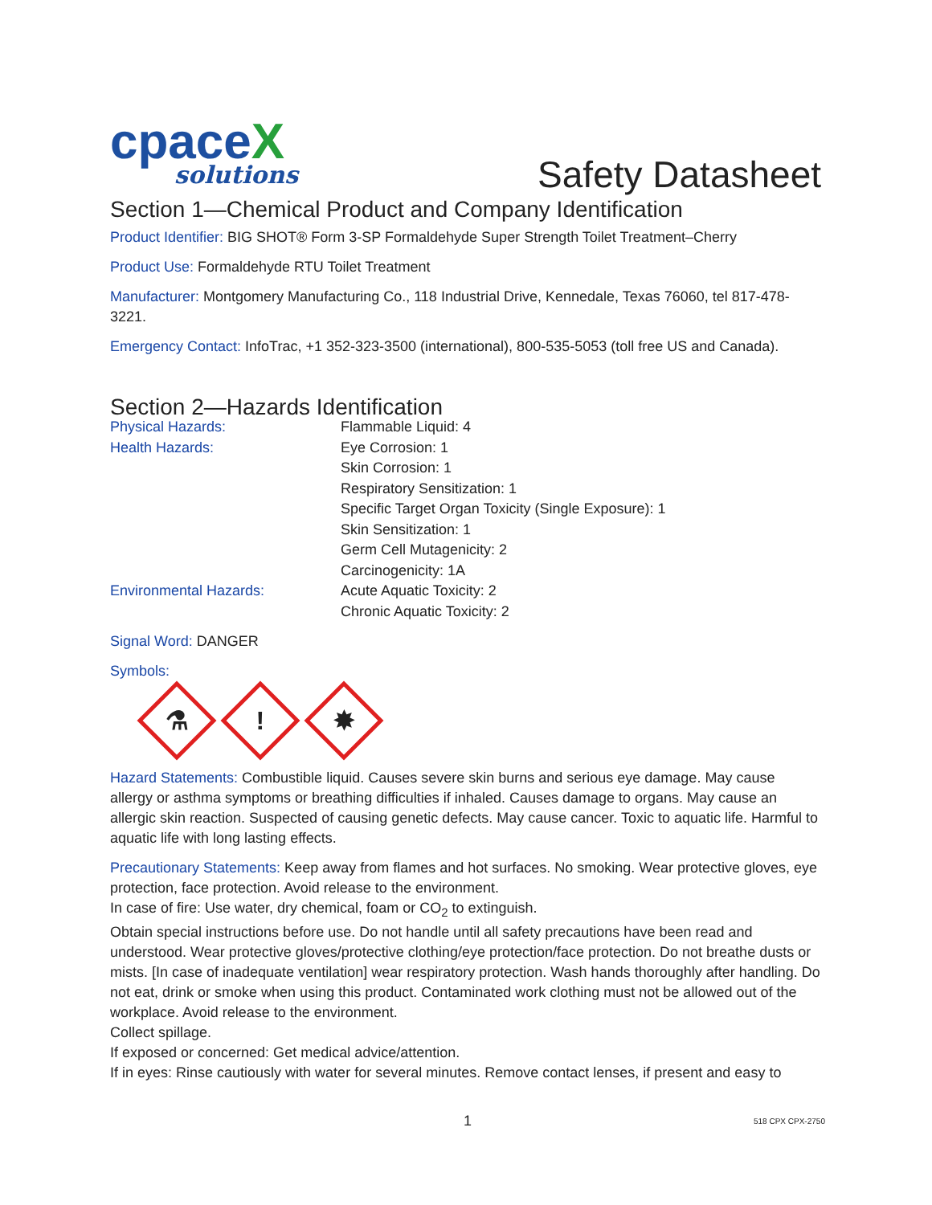cpaceX
solutions
Safety Datasheet
Section 1—Chemical Product and Company Identification
Product Identifier: BIG SHOT® Form 3-SP Formaldehyde Super Strength Toilet Treatment–Cherry
Product Use: Formaldehyde RTU Toilet Treatment
Manufacturer: Montgomery Manufacturing Co., 118 Industrial Drive, Kennedale, Texas 76060, tel 817-478-3221.
Emergency Contact: InfoTrac, +1 352-323-3500 (international), 800-535-5053 (toll free US and Canada).
Section 2—Hazards Identification
| Physical Hazards: | Flammable Liquid: 4 |
| Health Hazards: | Eye Corrosion: 1 Skin Corrosion: 1 Respiratory Sensitization: 1 Specific Target Organ Toxicity (Single Exposure): 1 Skin Sensitization: 1 Germ Cell Mutagenicity: 2 Carcinogenicity: 1A |
| Environmental Hazards: | Acute Aquatic Toxicity: 2 Chronic Aquatic Toxicity: 2 |
Signal Word: DANGER
Symbols:
⚗
!
✸
Hazard Statements: Combustible liquid. Causes severe skin burns and serious eye damage. May cause allergy or asthma symptoms or breathing difficulties if inhaled. Causes damage to organs. May cause an allergic skin reaction. Suspected of causing genetic defects. May cause cancer. Toxic to aquatic life. Harmful to aquatic life with long lasting effects.
Precautionary Statements: Keep away from flames and hot surfaces. No smoking. Wear protective gloves, eye protection, face protection. Avoid release to the environment.
In case of fire: Use water, dry chemical, foam or CO<sub>2</sub> to extinguish.
Obtain special instructions before use. Do not handle until all safety precautions have been read and understood. Wear protective gloves/protective clothing/eye protection/face protection. Do not breathe dusts or mists. [In case of inadequate ventilation] wear respiratory protection. Wash hands thoroughly after handling. Do not eat, drink or smoke when using this product. Contaminated work clothing must not be allowed out of the workplace. Avoid release to the environment.
Collect spillage.
If exposed or concerned: Get medical advice/attention.
If in eyes: Rinse cautiously with water for several minutes. Remove contact lenses, if present and easy to
1 518 CPX CPX-2750